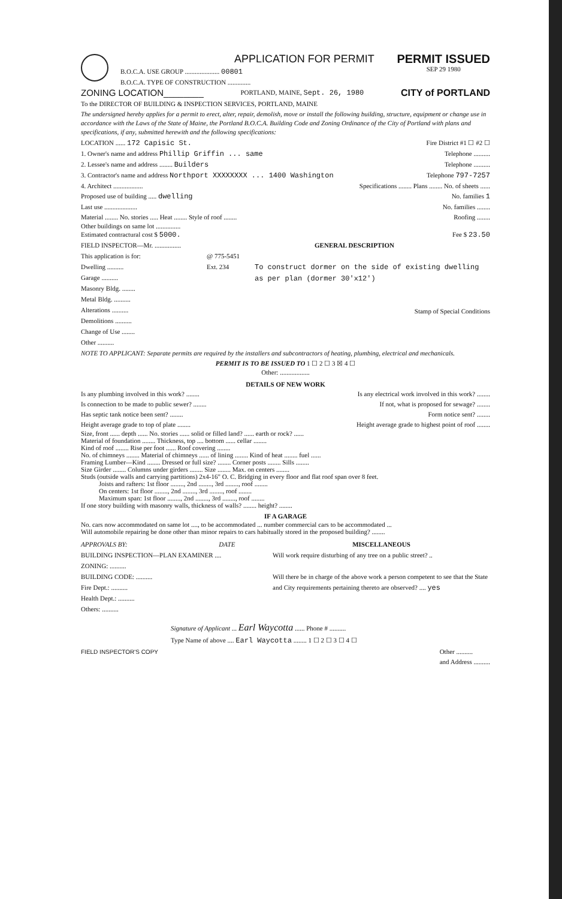APPLICATION FOR PERMIT
B.O.C.A. USE GROUP ..................... 00801
B.O.C.A. TYPE OF CONSTRUCTION ..............
PERMIT ISSUED
SEP 29 1980
ZONING LOCATION________ PORTLAND, MAINE, Sept. 26, 1980 CITY of PORTLAND
To the DIRECTOR OF BUILDING & INSPECTION SERVICES, PORTLAND, MAINE
The undersigned hereby applies for a permit to erect, alter, repair, demolish, move or install the following building, structure, equipment or change use in accordance with the Laws of the State of Maine, the Portland B.O.C.A. Building Code and Zoning Ordinance of the City of Portland with plans and specifications, if any, submitted herewith and the following specifications:
LOCATION ...... 172 Capisic St. Fire District #1 ☐ #2 ☐
1. Owner's name and address Phillip Griffin ... same Telephone ..........
2. Lessee's name and address ........ Builders Telephone ..........
3. Contractor's name and address Northport XXXXXXXX ... 1400 Washington Telephone 797-7257
4. Architect .................. Specifications ........ Plans ........ No. of sheets ......
Proposed use of building ..... dwelling No. families 1
Last use .................... No. families ........
Material ........ No. stories ..... Heat ........ Style of roof ........ Roofing ........
Other buildings on same lot ...............
Estimated contractural cost $ 5000. Fee $ 23.50
FIELD INSPECTOR—Mr. ................ GENERAL DESCRIPTION
This application is for:
Dwelling ..........
Garage ..........
Masonry Bldg. ........
Metal Bldg. ..........
Alterations ..........
Demolitions ..........
Change of Use ........
Other ..........
@ 775-5451
Ext. 234
To construct dormer on the side of existing dwelling as per plan (dormer 30'x12')
Stamp of Special Conditions
NOTE TO APPLICANT: Separate permits are required by the installers and subcontractors of heating, plumbing, electrical and mechanicals.
PERMIT IS TO BE ISSUED TO 1 ☐ 2 ☐ 3 ☒ 4 ☐
Other: ..................
DETAILS OF NEW WORK
Is any plumbing involved in this work? ........ Is any electrical work involved in this work? ........
Is connection to be made to public sewer? ........ If not, what is proposed for sewage? ........
Has septic tank notice been sent? ........ Form notice sent? ........
Height average grade to top of plate ........ Height average grade to highest point of roof ........
Size, front ...... depth ...... No. stories ...... solid or filled land? ...... earth or rock? ......
Material of foundation ........ Thickness, top .... bottom ...... cellar ........
Kind of roof ........ Rise per foot ...... Roof covering ........
No. of chimneys ........ Material of chimneys ...... of lining ........ Kind of heat ........ fuel ......
Framing Lumber—Kind ........ Dressed or full size? ........ Corner posts ........ Sills ........
Size Girder ........ Columns under girders ........ Size ........ Max. on centers ........
Studs (outside walls and carrying partitions) 2x4-16" O. C. Bridging in every floor and flat roof span over 8 feet.
Joists and rafters: 1st floor ........, 2nd ........, 3rd ........, roof ........
On centers: 1st floor ........, 2nd ........, 3rd ........, roof ........
Maximum span: 1st floor ........, 2nd ........, 3rd ........, roof ........
If one story building with masonry walls, thickness of walls? ........ height? ........
IF A GARAGE
No. cars now accommodated on same lot ...., to be accommodated ... number commercial cars to be accommodated ...
Will automobile repairing be done other than minor repairs to cars habitually stored in the proposed building? ........
APPROVALS BY: DATE
BUILDING INSPECTION—PLAN EXAMINER ....
ZONING: ..........
BUILDING CODE: ..........
Fire Dept.: ..........
Health Dept.: ..........
Others: ..........
MISCELLANEOUS
Will work require disturbing of any tree on a public street? ..
Will there be in charge of the above work a person competent to see that the State and City requirements pertaining thereto are observed? .... yes
Signature of Applicant ... Earl Waycotta ...... Phone # ..........
Type Name of above .... Earl Waycotta ........ 1 ☐ 2 ☐ 3 ☐ 4 ☐
FIELD INSPECTOR'S COPY Other ..........
and Address ..........